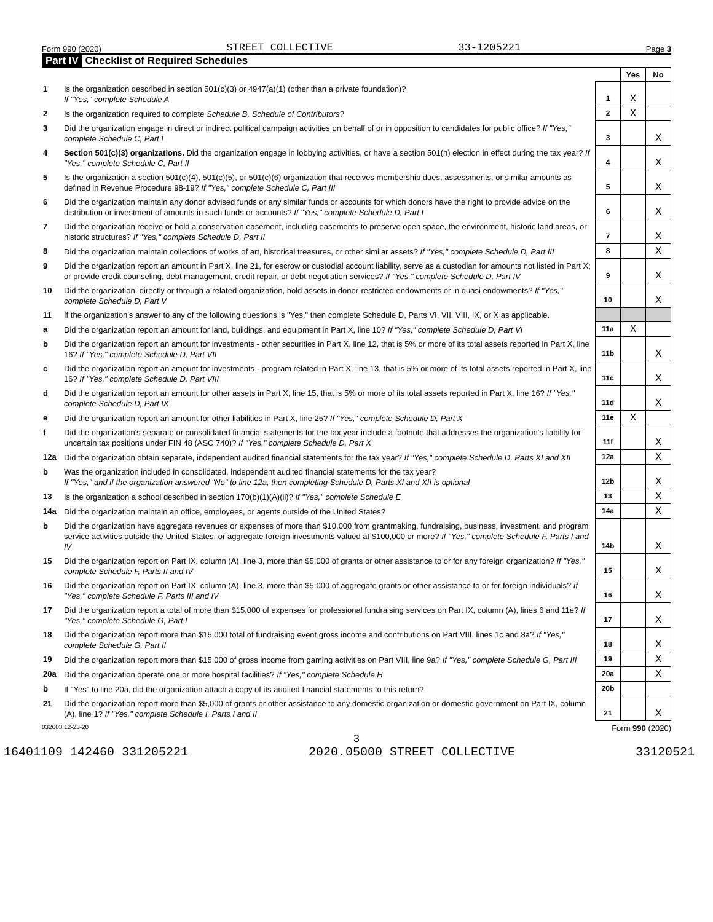Form 990 (2020) STREET COLLECTIVE 33-1205221 Page 3
Part IV Checklist of Required Schedules
| | | | Yes | No |
| 1 | Is the organization described in section 501(c)(3) or 4947(a)(1) (other than a private foundation)? If "Yes," complete Schedule A | 1 | X | |
| 2 | Is the organization required to complete Schedule B, Schedule of Contributors ? | 2 | X | |
| 3 | Did the organization engage in direct or indirect political campaign activities on behalf of or in opposition to candidates for public office? If "Yes," complete Schedule C, Part I | 3 | | X |
| 4 | Section 501(c)(3) organizations. Did the organization engage in lobbying activities, or have a section 501(h) election in effect during the tax year? If "Yes," complete Schedule C, Part II | 4 | | X |
| 5 | Is the organization a section 501(c)(4), 501(c)(5), or 501(c)(6) organization that receives membership dues, assessments, or similar amounts as defined in Revenue Procedure 98-19? If "Yes," complete Schedule C, Part III | 5 | | X |
| 6 | Did the organization maintain any donor advised funds or any similar funds or accounts for which donors have the right to provide advice on the distribution or investment of amounts in such funds or accounts? If "Yes," complete Schedule D, Part I | 6 | | X |
| 7 | Did the organization receive or hold a conservation easement, including easements to preserve open space, the environment, historic land areas, or historic structures? If "Yes," complete Schedule D, Part II | 7 | | X |
| 8 | Did the organization maintain collections of works of art, historical treasures, or other similar assets? If "Yes," complete Schedule D, Part III | 8 | | X |
| 9 | Did the organization report an amount in Part X, line 21, for escrow or custodial account liability, serve as a custodian for amounts not listed in Part X; or provide credit counseling, debt management, credit repair, or debt negotiation services? If "Yes," complete Schedule D, Part IV | 9 | | X |
| 10 | Did the organization, directly or through a related organization, hold assets in donor-restricted endowments or in quasi endowments? If "Yes," complete Schedule D, Part V | 10 | | X |
| 11 | If the organization's answer to any of the following questions is "Yes," then complete Schedule D, Parts VI, VII, VIII, IX, or X as applicable. | | | |
| a | Did the organization report an amount for land, buildings, and equipment in Part X, line 10? If "Yes," complete Schedule D, Part VI | 11a | X | |
| b | Did the organization report an amount for investments - other securities in Part X, line 12, that is 5% or more of its total assets reported in Part X, line 16? If "Yes," complete Schedule D, Part VII | 11b | | X |
| c | Did the organization report an amount for investments - program related in Part X, line 13, that is 5% or more of its total assets reported in Part X, line 16? If "Yes," complete Schedule D, Part VIII | 11c | | X |
| d | Did the organization report an amount for other assets in Part X, line 15, that is 5% or more of its total assets reported in Part X, line 16? If "Yes," complete Schedule D, Part IX | 11d | | X |
| e | Did the organization report an amount for other liabilities in Part X, line 25? If "Yes," complete Schedule D, Part X | 11e | X | |
| f | Did the organization's separate or consolidated financial statements for the tax year include a footnote that addresses the organization's liability for uncertain tax positions under FIN 48 (ASC 740)? If "Yes," complete Schedule D, Part X | 11f | | X |
| 12a | Did the organization obtain separate, independent audited financial statements for the tax year? If "Yes," complete Schedule D, Parts XI and XII | 12a | | X |
| b | Was the organization included in consolidated, independent audited financial statements for the tax year? If "Yes," and if the organization answered "No" to line 12a, then completing Schedule D, Parts XI and XII is optional | 12b | | X |
| 13 | Is the organization a school described in section 170(b)(1)(A)(ii)? If "Yes," complete Schedule E | 13 | | X |
| 14a | Did the organization maintain an office, employees, or agents outside of the United States? | 14a | | X |
| b | Did the organization have aggregate revenues or expenses of more than $10,000 from grantmaking, fundraising, business, investment, and program service activities outside the United States, or aggregate foreign investments valued at $100,000 or more? If "Yes," complete Schedule F, Parts I and IV | 14b | | X |
| 15 | Did the organization report on Part IX, column (A), line 3, more than $5,000 of grants or other assistance to or for any foreign organization? If "Yes," complete Schedule F, Parts II and IV | 15 | | X |
| 16 | Did the organization report on Part IX, column (A), line 3, more than $5,000 of aggregate grants or other assistance to or for foreign individuals? If "Yes," complete Schedule F, Parts III and IV | 16 | | X |
| 17 | Did the organization report a total of more than $15,000 of expenses for professional fundraising services on Part IX, column (A), lines 6 and 11e? If "Yes," complete Schedule G, Part I | 17 | | X |
| 18 | Did the organization report more than $15,000 total of fundraising event gross income and contributions on Part VIII, lines 1c and 8a? If "Yes," complete Schedule G, Part II | 18 | | X |
| 19 | Did the organization report more than $15,000 of gross income from gaming activities on Part VIII, line 9a? If "Yes," complete Schedule G, Part III | 19 | | X |
| 20a | Did the organization operate one or more hospital facilities? If "Yes," complete Schedule H | 20a | | X |
| b | If "Yes" to line 20a, did the organization attach a copy of its audited financial statements to this return? | 20b | | |
| 21 | Did the organization report more than $5,000 of grants or other assistance to any domestic organization or domestic government on Part IX, column (A), line 1? If "Yes," complete Schedule I, Parts I and II | 21 | | X |
032003 12-23-20 Form 990 (2020)
3
16401109 142460 331205221 2020.05000 STREET COLLECTIVE 33120521